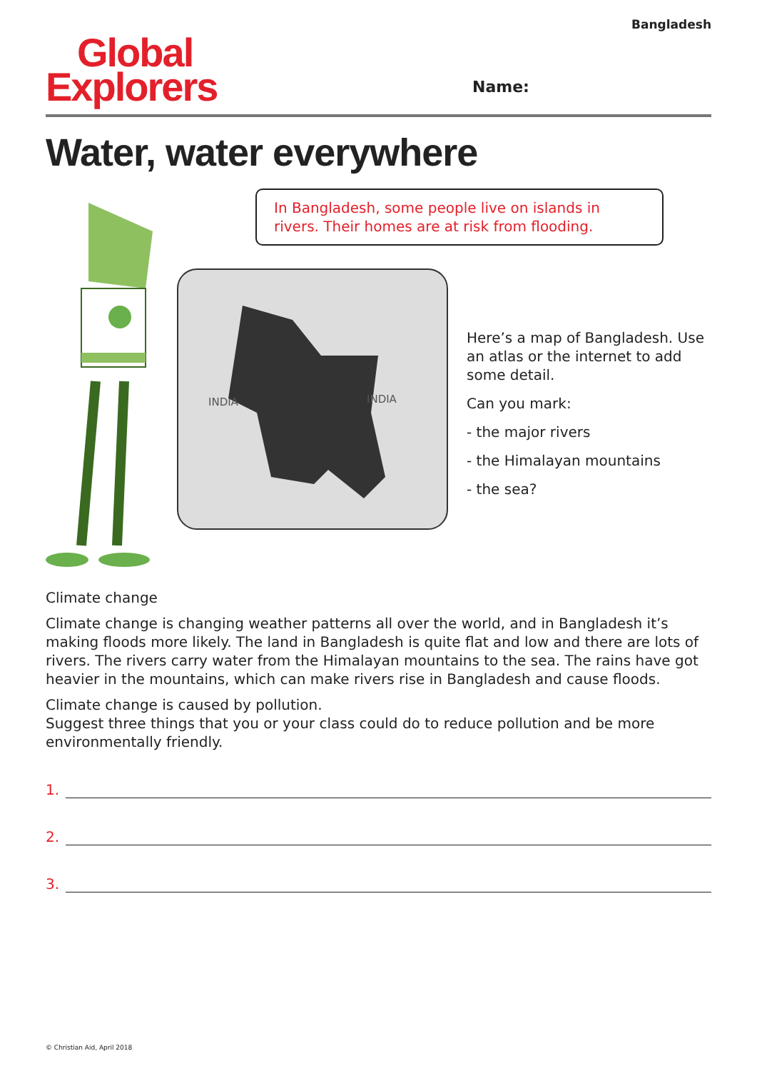Bangladesh
Global
Explorers
Name:
Water, water everywhere
In Bangladesh, some people live on islands in rivers. Their homes are at risk from flooding.
INDIA INDIA
Here’s a map of Bangladesh. Use an atlas or the internet to add some detail.
Can you mark:
- the major rivers
- the Himalayan mountains
- the sea?
Climate change
Climate change is changing weather patterns all over the world, and in Bangladesh it’s making floods more likely. The land in Bangladesh is quite flat and low and there are lots of rivers. The rivers carry water from the Himalayan mountains to the sea. The rains have got heavier in the mountains, which can make rivers rise in Bangladesh and cause floods.
Climate change is caused by pollution.
Suggest three things that you or your class could do to reduce pollution and be more environmentally friendly.
1.
2.
3.
© Christian Aid, April 2018